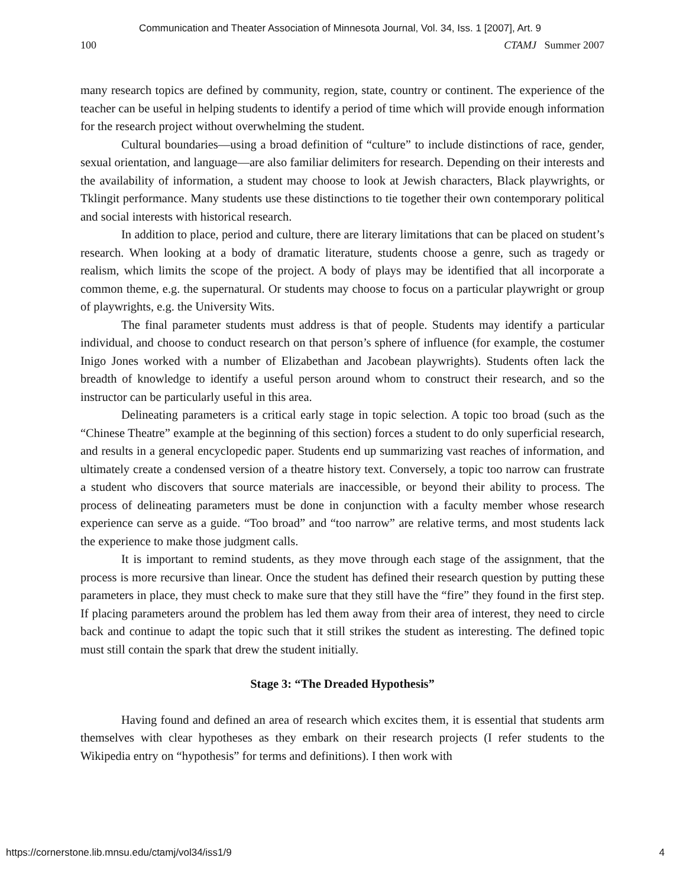Communication and Theater Association of Minnesota Journal, Vol. 34, Iss. 1 [2007], Art. 9
100 CTAMJ Summer 2007
many research topics are defined by community, region, state, country or continent. The experience of the teacher can be useful in helping students to identify a period of time which will provide enough information for the research project without overwhelming the student.
Cultural boundaries—using a broad definition of “culture” to include distinctions of race, gender, sexual orientation, and language—are also familiar delimiters for research. Depending on their interests and the availability of information, a student may choose to look at Jewish characters, Black playwrights, or Tklingit performance. Many students use these distinctions to tie together their own contemporary political and social interests with historical research.
In addition to place, period and culture, there are literary limitations that can be placed on student’s research. When looking at a body of dramatic literature, students choose a genre, such as tragedy or realism, which limits the scope of the project. A body of plays may be identified that all incorporate a common theme, e.g. the supernatural. Or students may choose to focus on a particular playwright or group of playwrights, e.g. the University Wits.
The final parameter students must address is that of people. Students may identify a particular individual, and choose to conduct research on that person’s sphere of influence (for example, the costumer Inigo Jones worked with a number of Elizabethan and Jacobean playwrights). Students often lack the breadth of knowledge to identify a useful person around whom to construct their research, and so the instructor can be particularly useful in this area.
Delineating parameters is a critical early stage in topic selection. A topic too broad (such as the “Chinese Theatre” example at the beginning of this section) forces a student to do only superficial research, and results in a general encyclopedic paper. Students end up summarizing vast reaches of information, and ultimately create a condensed version of a theatre history text. Conversely, a topic too narrow can frustrate a student who discovers that source materials are inaccessible, or beyond their ability to process. The process of delineating parameters must be done in conjunction with a faculty member whose research experience can serve as a guide. “Too broad” and “too narrow” are relative terms, and most students lack the experience to make those judgment calls.
It is important to remind students, as they move through each stage of the assignment, that the process is more recursive than linear. Once the student has defined their research question by putting these parameters in place, they must check to make sure that they still have the “fire” they found in the first step. If placing parameters around the problem has led them away from their area of interest, they need to circle back and continue to adapt the topic such that it still strikes the student as interesting. The defined topic must still contain the spark that drew the student initially.
Stage 3: “The Dreaded Hypothesis”
Having found and defined an area of research which excites them, it is essential that students arm themselves with clear hypotheses as they embark on their research projects (I refer students to the Wikipedia entry on “hypothesis” for terms and definitions). I then work with
https://cornerstone.lib.mnsu.edu/ctamj/vol34/iss1/9 4